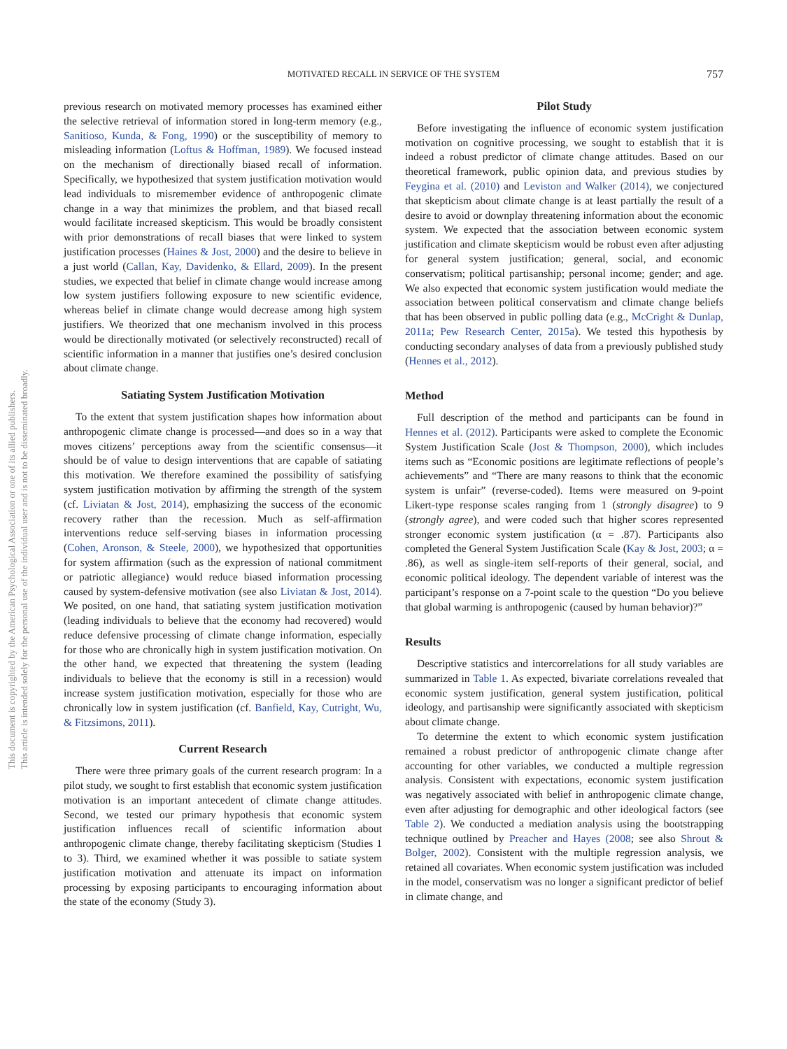MOTIVATED RECALL IN SERVICE OF THE SYSTEM 757
This document is copyrighted by the American Psychological Association or one of its allied publishers.
This article is intended solely for the personal use of the individual user and is not to be disseminated broadly.
previous research on motivated memory processes has examined either the selective retrieval of information stored in long-term memory (e.g., Sanitioso, Kunda, & Fong, 1990) or the susceptibility of memory to misleading information (Loftus & Hoffman, 1989). We focused instead on the mechanism of directionally biased recall of information. Specifically, we hypothesized that system justification motivation would lead individuals to misremember evidence of anthropogenic climate change in a way that minimizes the problem, and that biased recall would facilitate increased skepticism. This would be broadly consistent with prior demonstrations of recall biases that were linked to system justification processes (Haines & Jost, 2000) and the desire to believe in a just world (Callan, Kay, Davidenko, & Ellard, 2009). In the present studies, we expected that belief in climate change would increase among low system justifiers following exposure to new scientific evidence, whereas belief in climate change would decrease among high system justifiers. We theorized that one mechanism involved in this process would be directionally motivated (or selectively reconstructed) recall of scientific information in a manner that justifies one’s desired conclusion about climate change.
Satiating System Justification Motivation
To the extent that system justification shapes how information about anthropogenic climate change is processed—and does so in a way that moves citizens’ perceptions away from the scientific consensus—it should be of value to design interventions that are capable of satiating this motivation. We therefore examined the possibility of satisfying system justification motivation by affirming the strength of the system (cf. Liviatan & Jost, 2014), emphasizing the success of the economic recovery rather than the recession. Much as self-affirmation interventions reduce self-serving biases in information processing (Cohen, Aronson, & Steele, 2000), we hypothesized that opportunities for system affirmation (such as the expression of national commitment or patriotic allegiance) would reduce biased information processing caused by system-defensive motivation (see also Liviatan & Jost, 2014). We posited, on one hand, that satiating system justification motivation (leading individuals to believe that the economy had recovered) would reduce defensive processing of climate change information, especially for those who are chronically high in system justification motivation. On the other hand, we expected that threatening the system (leading individuals to believe that the economy is still in a recession) would increase system justification motivation, especially for those who are chronically low in system justification (cf. Banfield, Kay, Cutright, Wu, & Fitzsimons, 2011).
Current Research
There were three primary goals of the current research program: In a pilot study, we sought to first establish that economic system justification motivation is an important antecedent of climate change attitudes. Second, we tested our primary hypothesis that economic system justification influences recall of scientific information about anthropogenic climate change, thereby facilitating skepticism (Studies 1 to 3). Third, we examined whether it was possible to satiate system justification motivation and attenuate its impact on information processing by exposing participants to encouraging information about the state of the economy (Study 3).
Pilot Study
Before investigating the influence of economic system justification motivation on cognitive processing, we sought to establish that it is indeed a robust predictor of climate change attitudes. Based on our theoretical framework, public opinion data, and previous studies by Feygina et al. (2010) and Leviston and Walker (2014), we conjectured that skepticism about climate change is at least partially the result of a desire to avoid or downplay threatening information about the economic system. We expected that the association between economic system justification and climate skepticism would be robust even after adjusting for general system justification; general, social, and economic conservatism; political partisanship; personal income; gender; and age. We also expected that economic system justification would mediate the association between political conservatism and climate change beliefs that has been observed in public polling data (e.g., McCright & Dunlap, 2011a; Pew Research Center, 2015a). We tested this hypothesis by conducting secondary analyses of data from a previously published study (Hennes et al., 2012).
Method
Full description of the method and participants can be found in Hennes et al. (2012). Participants were asked to complete the Economic System Justification Scale (Jost & Thompson, 2000), which includes items such as “Economic positions are legitimate reflections of people’s achievements” and “There are many reasons to think that the economic system is unfair” (reverse-coded). Items were measured on 9-point Likert-type response scales ranging from 1 (strongly disagree) to 9 (strongly agree), and were coded such that higher scores represented stronger economic system justification (α = .87). Participants also completed the General System Justification Scale (Kay & Jost, 2003; α = .86), as well as single-item self-reports of their general, social, and economic political ideology. The dependent variable of interest was the participant’s response on a 7-point scale to the question “Do you believe that global warming is anthropogenic (caused by human behavior)?”
Results
Descriptive statistics and intercorrelations for all study variables are summarized in Table 1. As expected, bivariate correlations revealed that economic system justification, general system justification, political ideology, and partisanship were significantly associated with skepticism about climate change.
To determine the extent to which economic system justification remained a robust predictor of anthropogenic climate change after accounting for other variables, we conducted a multiple regression analysis. Consistent with expectations, economic system justification was negatively associated with belief in anthropogenic climate change, even after adjusting for demographic and other ideological factors (see Table 2). We conducted a mediation analysis using the bootstrapping technique outlined by Preacher and Hayes (2008; see also Shrout & Bolger, 2002). Consistent with the multiple regression analysis, we retained all covariates. When economic system justification was included in the model, conservatism was no longer a significant predictor of belief in climate change, and